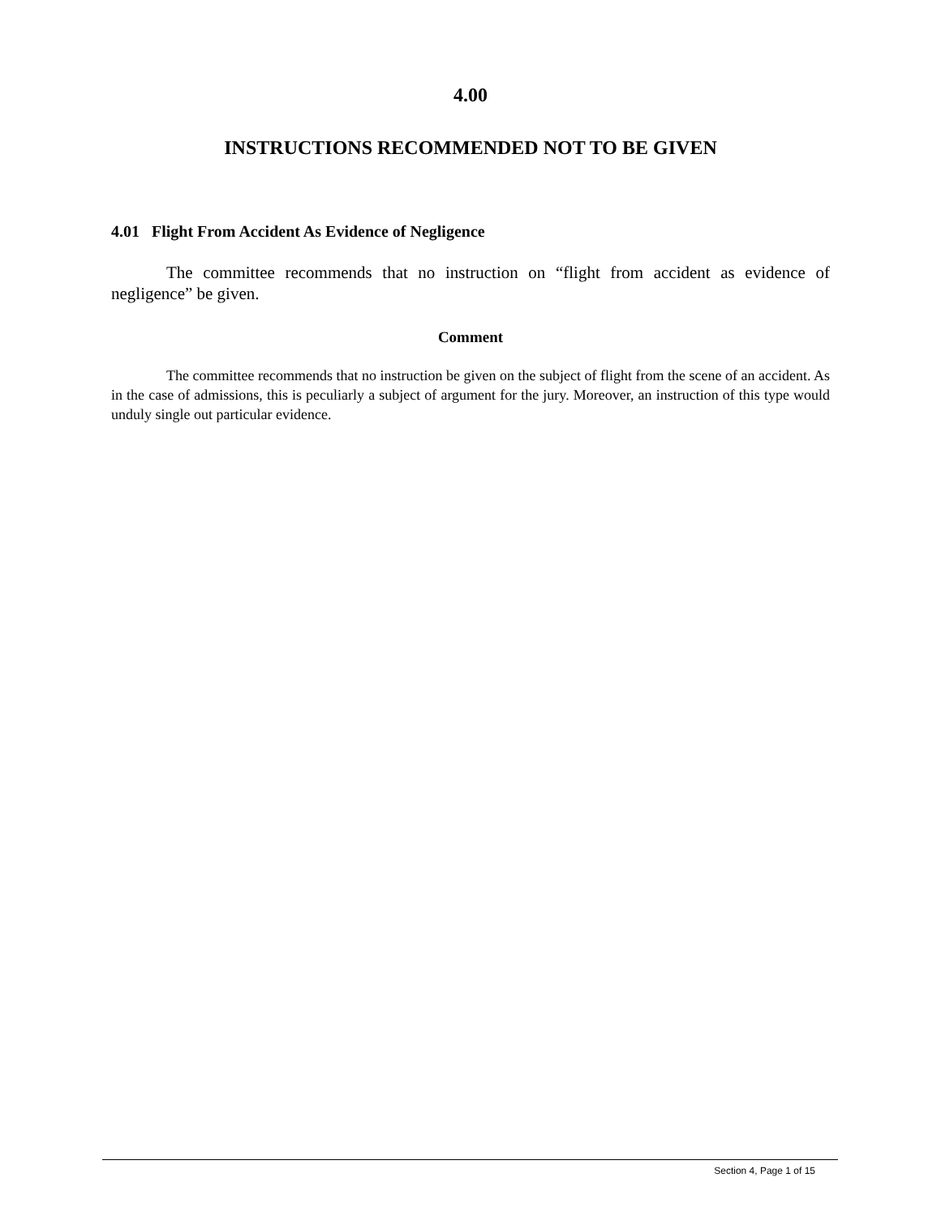4.00
INSTRUCTIONS RECOMMENDED NOT TO BE GIVEN
4.01 Flight From Accident As Evidence of Negligence
The committee recommends that no instruction on “flight from accident as evidence of negligence” be given.
Comment
The committee recommends that no instruction be given on the subject of flight from the scene of an accident. As in the case of admissions, this is peculiarly a subject of argument for the jury. Moreover, an instruction of this type would unduly single out particular evidence.
Section 4, Page 1 of 15